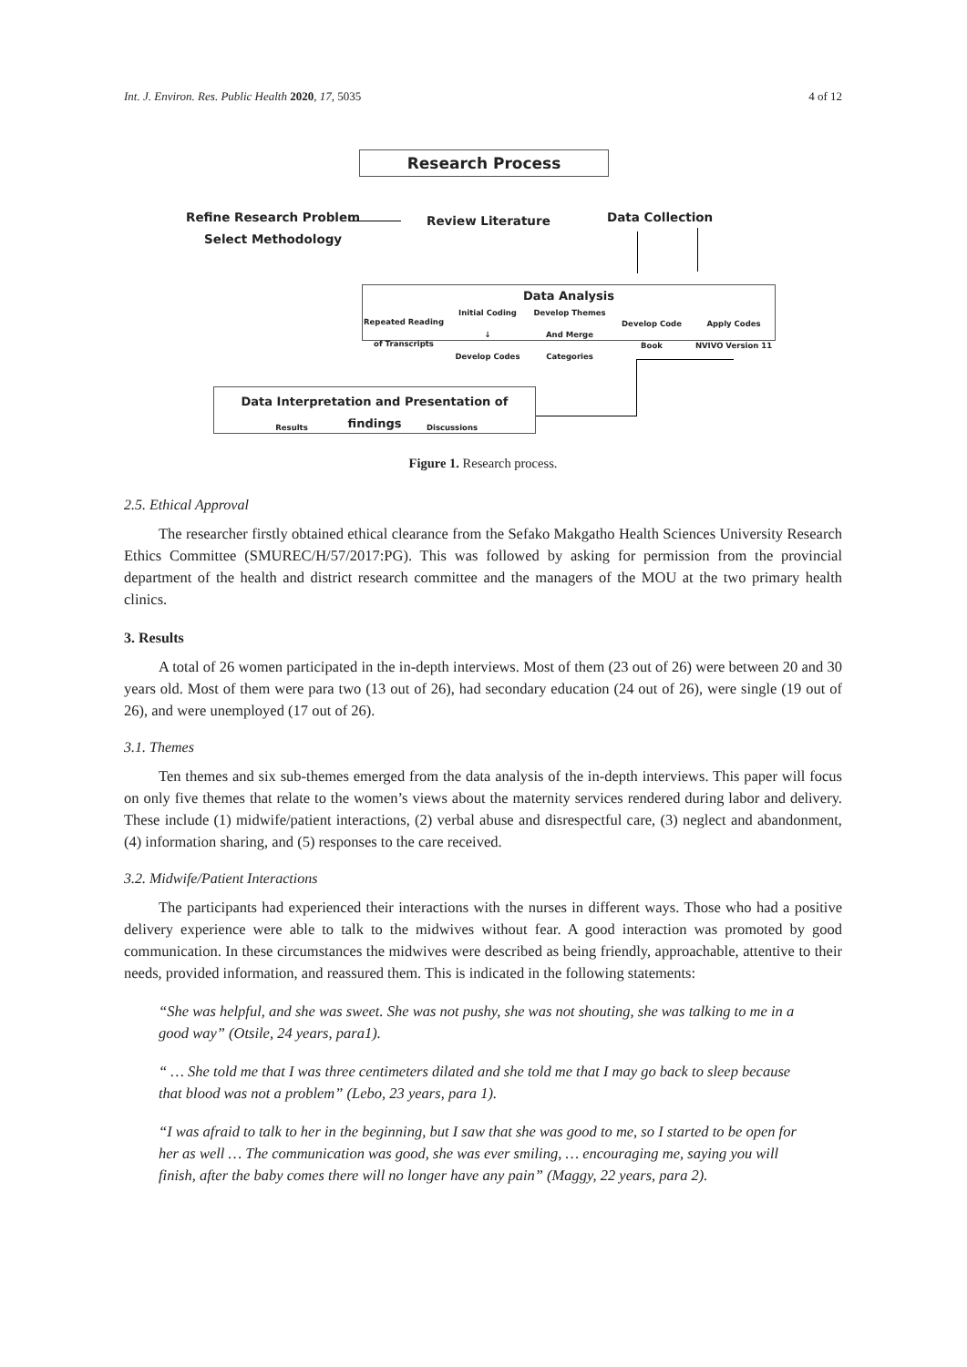Int. J. Environ. Res. Public Health 2020, 17, 5035 4 of 12
Research Process
Refine Research Problem
Select Methodology
Review Literature Data Collection
Data Analysis
Repeated Reading of Transcripts
Initial Coding
↓
Develop Codes
Develop Themes And Merge Categories
Develop Code Book
Apply Codes NVIVO Version 11
Data Interpretation and Presentation of findings
Results Discussions
Figure 1. Research process.
2.5. Ethical Approval
The researcher firstly obtained ethical clearance from the Sefako Makgatho Health Sciences University Research Ethics Committee (SMUREC/H/57/2017:PG). This was followed by asking for permission from the provincial department of the health and district research committee and the managers of the MOU at the two primary health clinics.
3. Results
A total of 26 women participated in the in-depth interviews. Most of them (23 out of 26) were between 20 and 30 years old. Most of them were para two (13 out of 26), had secondary education (24 out of 26), were single (19 out of 26), and were unemployed (17 out of 26).
3.1. Themes
Ten themes and six sub-themes emerged from the data analysis of the in-depth interviews. This paper will focus on only five themes that relate to the women’s views about the maternity services rendered during labor and delivery. These include (1) midwife/patient interactions, (2) verbal abuse and disrespectful care, (3) neglect and abandonment, (4) information sharing, and (5) responses to the care received.
3.2. Midwife/Patient Interactions
The participants had experienced their interactions with the nurses in different ways. Those who had a positive delivery experience were able to talk to the midwives without fear. A good interaction was promoted by good communication. In these circumstances the midwives were described as being friendly, approachable, attentive to their needs, provided information, and reassured them. This is indicated in the following statements:
“She was helpful, and she was sweet. She was not pushy, she was not shouting, she was talking to me in a good way” (Otsile, 24 years, para1).
“ … She told me that I was three centimeters dilated and she told me that I may go back to sleep because that blood was not a problem” (Lebo, 23 years, para 1).
“I was afraid to talk to her in the beginning, but I saw that she was good to me, so I started to be open for her as well … The communication was good, she was ever smiling, … encouraging me, saying you will finish, after the baby comes there will no longer have any pain” (Maggy, 22 years, para 2).